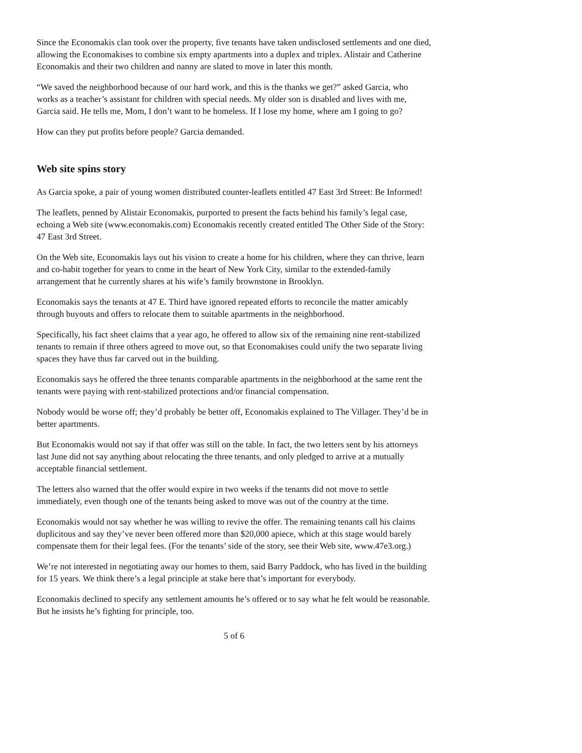Since the Economakis clan took over the property, five tenants have taken undisclosed settlements and one died, allowing the Economakises to combine six empty apartments into a duplex and triplex. Alistair and Catherine Economakis and their two children and nanny are slated to move in later this month.
“We saved the neighborhood because of our hard work, and this is the thanks we get?” asked Garcia, who works as a teacher’s assistant for children with special needs. My older son is disabled and lives with me, Garcia said. He tells me, Mom, I don’t want to be homeless. If I lose my home, where am I going to go?
How can they put profits before people? Garcia demanded.
Web site spins story
As Garcia spoke, a pair of young women distributed counter-leaflets entitled 47 East 3rd Street: Be Informed!
The leaflets, penned by Alistair Economakis, purported to present the facts behind his family’s legal case, echoing a Web site (www.economakis.com) Economakis recently created entitled The Other Side of the Story: 47 East 3rd Street.
On the Web site, Economakis lays out his vision to create a home for his children, where they can thrive, learn and co-habit together for years to come in the heart of New York City, similar to the extended-family arrangement that he currently shares at his wife’s family brownstone in Brooklyn.
Economakis says the tenants at 47 E. Third have ignored repeated efforts to reconcile the matter amicably through buyouts and offers to relocate them to suitable apartments in the neighborhood.
Specifically, his fact sheet claims that a year ago, he offered to allow six of the remaining nine rent-stabilized tenants to remain if three others agreed to move out, so that Economakises could unify the two separate living spaces they have thus far carved out in the building.
Economakis says he offered the three tenants comparable apartments in the neighborhood at the same rent the tenants were paying with rent-stabilized protections and/or financial compensation.
Nobody would be worse off; they’d probably be better off, Economakis explained to The Villager. They’d be in better apartments.
But Economakis would not say if that offer was still on the table. In fact, the two letters sent by his attorneys last June did not say anything about relocating the three tenants, and only pledged to arrive at a mutually acceptable financial settlement.
The letters also warned that the offer would expire in two weeks if the tenants did not move to settle immediately, even though one of the tenants being asked to move was out of the country at the time.
Economakis would not say whether he was willing to revive the offer. The remaining tenants call his claims duplicitous and say they’ve never been offered more than $20,000 apiece, which at this stage would barely compensate them for their legal fees. (For the tenants’ side of the story, see their Web site, www.47e3.org.)
We’re not interested in negotiating away our homes to them, said Barry Paddock, who has lived in the building for 15 years. We think there’s a legal principle at stake here that’s important for everybody.
Economakis declined to specify any settlement amounts he’s offered or to say what he felt would be reasonable. But he insists he’s fighting for principle, too.
5 of 6